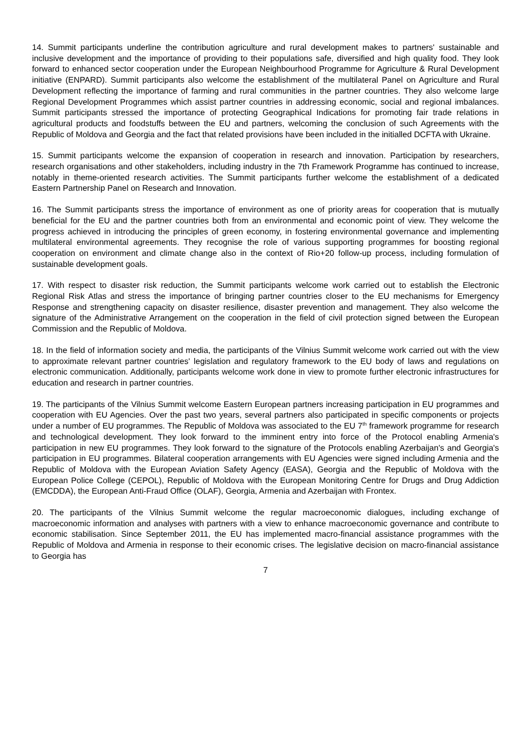14. Summit participants underline the contribution agriculture and rural development makes to partners' sustainable and inclusive development and the importance of providing to their populations safe, diversified and high quality food. They look forward to enhanced sector cooperation under the European Neighbourhood Programme for Agriculture & Rural Development initiative (ENPARD). Summit participants also welcome the establishment of the multilateral Panel on Agriculture and Rural Development reflecting the importance of farming and rural communities in the partner countries. They also welcome large Regional Development Programmes which assist partner countries in addressing economic, social and regional imbalances. Summit participants stressed the importance of protecting Geographical Indications for promoting fair trade relations in agricultural products and foodstuffs between the EU and partners, welcoming the conclusion of such Agreements with the Republic of Moldova and Georgia and the fact that related provisions have been included in the initialled DCFTA with Ukraine.
15. Summit participants welcome the expansion of cooperation in research and innovation. Participation by researchers, research organisations and other stakeholders, including industry in the 7th Framework Programme has continued to increase, notably in theme-oriented research activities. The Summit participants further welcome the establishment of a dedicated Eastern Partnership Panel on Research and Innovation.
16. The Summit participants stress the importance of environment as one of priority areas for cooperation that is mutually beneficial for the EU and the partner countries both from an environmental and economic point of view. They welcome the progress achieved in introducing the principles of green economy, in fostering environmental governance and implementing multilateral environmental agreements. They recognise the role of various supporting programmes for boosting regional cooperation on environment and climate change also in the context of Rio+20 follow-up process, including formulation of sustainable development goals.
17. With respect to disaster risk reduction, the Summit participants welcome work carried out to establish the Electronic Regional Risk Atlas and stress the importance of bringing partner countries closer to the EU mechanisms for Emergency Response and strengthening capacity on disaster resilience, disaster prevention and management. They also welcome the signature of the Administrative Arrangement on the cooperation in the field of civil protection signed between the European Commission and the Republic of Moldova.
18. In the field of information society and media, the participants of the Vilnius Summit welcome work carried out with the view to approximate relevant partner countries' legislation and regulatory framework to the EU body of laws and regulations on electronic communication. Additionally, participants welcome work done in view to promote further electronic infrastructures for education and research in partner countries.
19. The participants of the Vilnius Summit welcome Eastern European partners increasing participation in EU programmes and cooperation with EU Agencies. Over the past two years, several partners also participated in specific components or projects under a number of EU programmes. The Republic of Moldova was associated to the EU 7<sup>th</sup> framework programme for research and technological development. They look forward to the imminent entry into force of the Protocol enabling Armenia's participation in new EU programmes. They look forward to the signature of the Protocols enabling Azerbaijan's and Georgia's participation in EU programmes. Bilateral cooperation arrangements with EU Agencies were signed including Armenia and the Republic of Moldova with the European Aviation Safety Agency (EASA), Georgia and the Republic of Moldova with the European Police College (CEPOL), Republic of Moldova with the European Monitoring Centre for Drugs and Drug Addiction (EMCDDA), the European Anti-Fraud Office (OLAF), Georgia, Armenia and Azerbaijan with Frontex.
20. The participants of the Vilnius Summit welcome the regular macroeconomic dialogues, including exchange of macroeconomic information and analyses with partners with a view to enhance macroeconomic governance and contribute to economic stabilisation. Since September 2011, the EU has implemented macro-financial assistance programmes with the Republic of Moldova and Armenia in response to their economic crises. The legislative decision on macro-financial assistance to Georgia has
7